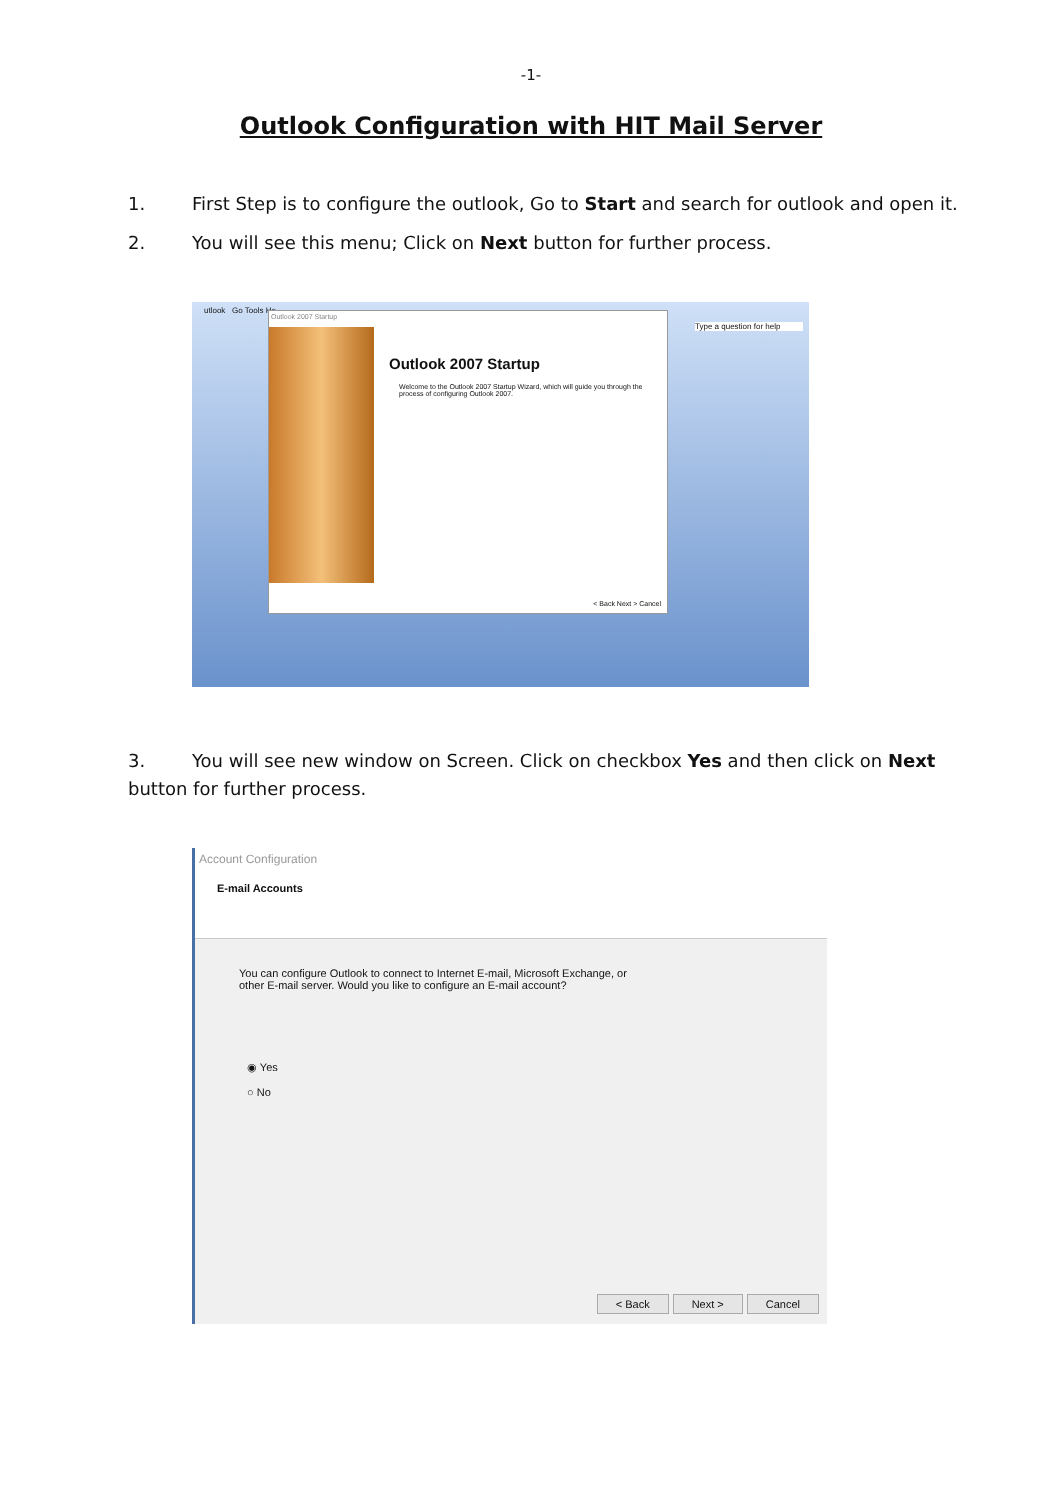-1-
Outlook Configuration with HIT Mail Server
1. First Step is to configure the outlook, Go to Start and search for outlook and open it.
2. You will see this menu; Click on Next button for further process.
utlook Go Tools He
Type a question for help
Outlook 2007 Startup
Outlook 2007 Startup
Welcome to the Outlook 2007 Startup Wizard, which will guide you through the process of configuring Outlook 2007.
< Back Next > Cancel
3. You will see new window on Screen. Click on checkbox Yes and then click on Next button for further process.
Account Configuration
E-mail Accounts
You can configure Outlook to connect to Internet E-mail, Microsoft Exchange, or other E-mail server. Would you like to configure an E-mail account?
◉ Yes
○ No
< Back Next > Cancel